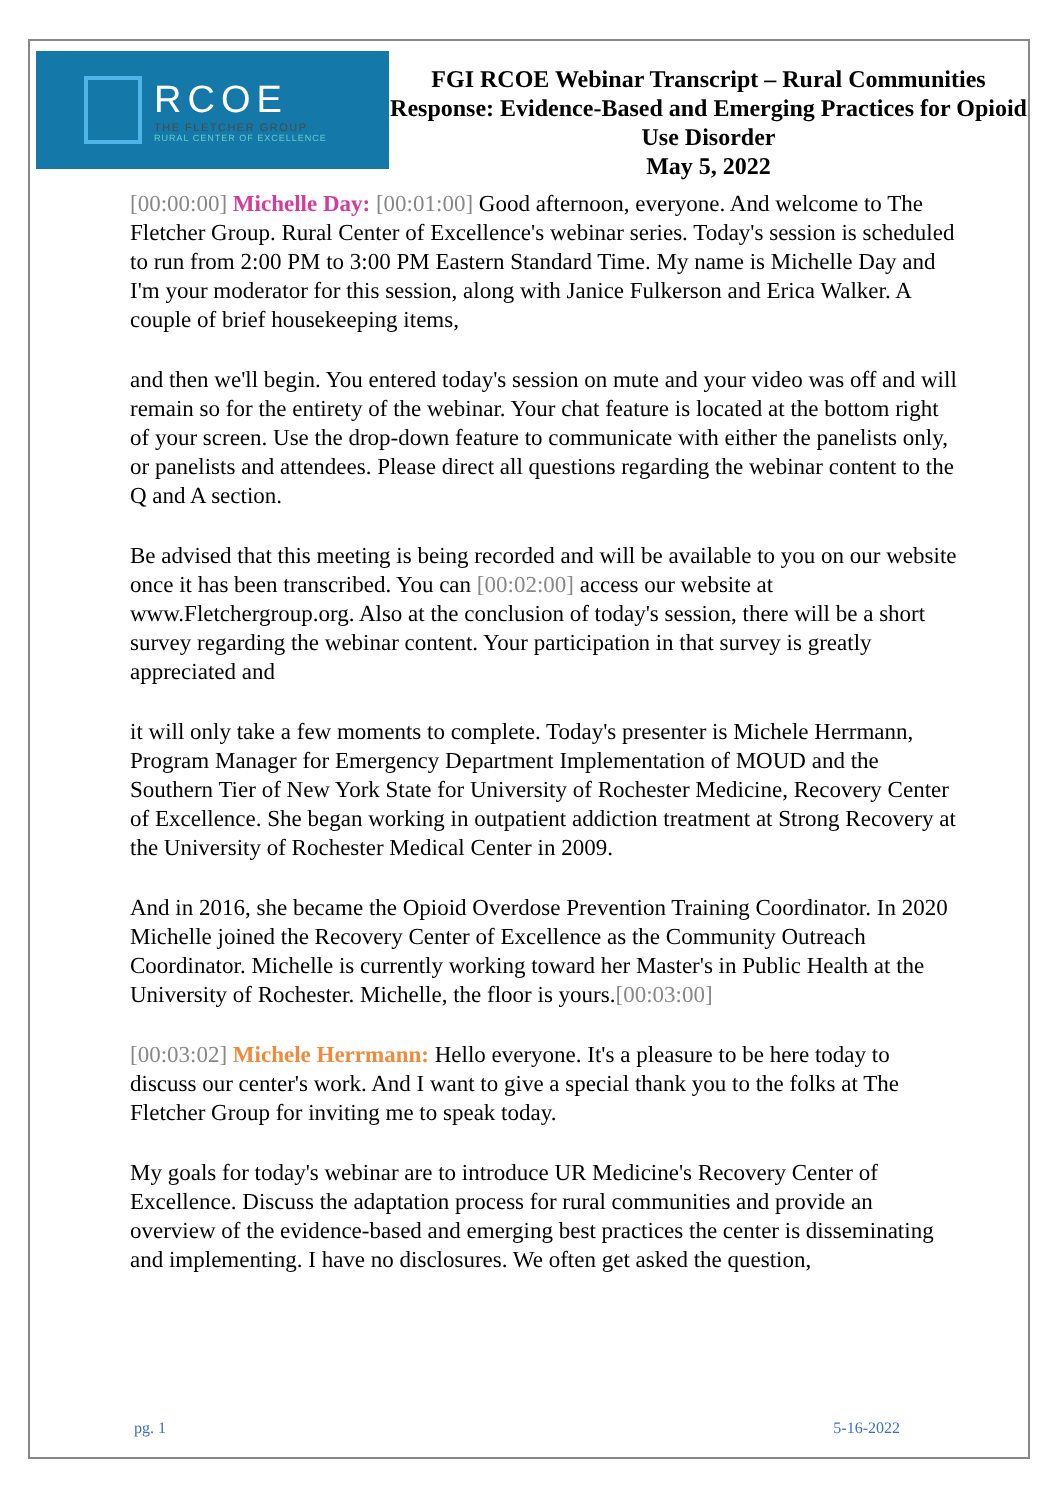RCOE
THE FLETCHER GROUP
RURAL CENTER OF EXCELLENCE
FGI RCOE Webinar Transcript – Rural Communities Response: Evidence-Based and Emerging Practices for Opioid Use Disorder
May 5, 2022
[00:00:00] Michelle Day: [00:01:00] Good afternoon, everyone. And welcome to The Fletcher Group. Rural Center of Excellence's webinar series. Today's session is scheduled to run from 2:00 PM to 3:00 PM Eastern Standard Time. My name is Michelle Day and I'm your moderator for this session, along with Janice Fulkerson and Erica Walker. A couple of brief housekeeping items,
and then we'll begin. You entered today's session on mute and your video was off and will remain so for the entirety of the webinar. Your chat feature is located at the bottom right of your screen. Use the drop-down feature to communicate with either the panelists only, or panelists and attendees. Please direct all questions regarding the webinar content to the Q and A section.
Be advised that this meeting is being recorded and will be available to you on our website once it has been transcribed. You can [00:02:00] access our website at www.Fletchergroup.org. Also at the conclusion of today's session, there will be a short survey regarding the webinar content. Your participation in that survey is greatly appreciated and
it will only take a few moments to complete. Today's presenter is Michele Herrmann, Program Manager for Emergency Department Implementation of MOUD and the Southern Tier of New York State for University of Rochester Medicine, Recovery Center of Excellence. She began working in outpatient addiction treatment at Strong Recovery at the University of Rochester Medical Center in 2009.
And in 2016, she became the Opioid Overdose Prevention Training Coordinator. In 2020 Michelle joined the Recovery Center of Excellence as the Community Outreach Coordinator. Michelle is currently working toward her Master's in Public Health at the University of Rochester. Michelle, the floor is yours.[00:03:00]
[00:03:02] Michele Herrmann: Hello everyone. It's a pleasure to be here today to discuss our center's work. And I want to give a special thank you to the folks at The Fletcher Group for inviting me to speak today.
My goals for today's webinar are to introduce UR Medicine's Recovery Center of Excellence. Discuss the adaptation process for rural communities and provide an overview of the evidence-based and emerging best practices the center is disseminating and implementing. I have no disclosures. We often get asked the question,
pg. 1 5-16-2022